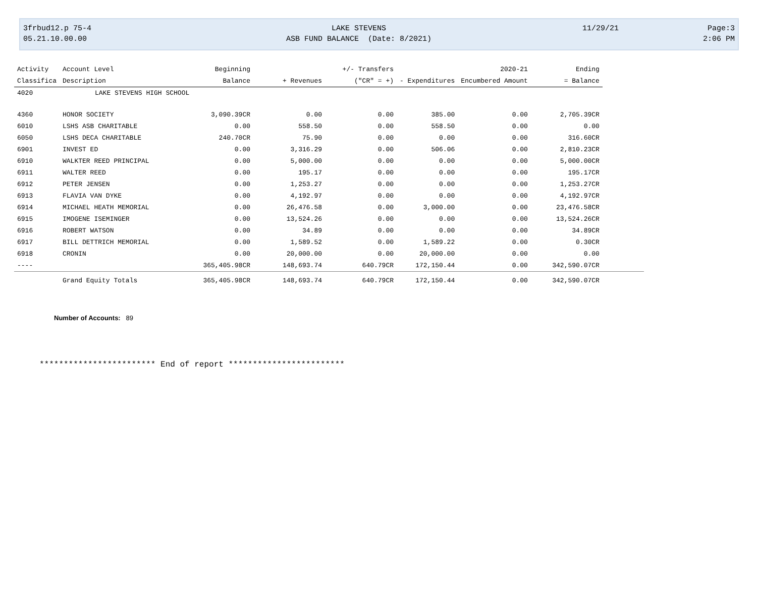3frbud12.p 75-4 LAKE STEVENS 11/29/21 Page:3
05.21.10.00.00 ASB FUND BALANCE (Date: 8/2021) 2:06 PM
| Activity | Account Level | Beginning | | +/- Transfers | | 2020-21 | Ending | |
| --- | --- | --- | --- | --- | --- | --- | --- | --- |
| Classifica | Description | Balance | + Revenues | ("CR" = +) | - Expenditures | Encumbered Amount | = Balance | |
| 4020 | LAKE STEVENS HIGH SCHOOL | | | | | | | |
| 4360 | HONOR SOCIETY | 3,090.39CR | 0.00 | 0.00 | 385.00 | 0.00 | 2,705.39CR | |
| 6010 | LSHS ASB CHARITABLE | 0.00 | 558.50 | 0.00 | 558.50 | 0.00 | 0.00 | |
| 6050 | LSHS DECA CHARITABLE | 240.70CR | 75.90 | 0.00 | 0.00 | 0.00 | 316.60CR | |
| 6901 | INVEST ED | 0.00 | 3,316.29 | 0.00 | 506.06 | 0.00 | 2,810.23CR | |
| 6910 | WALKTER REED PRINCIPAL | 0.00 | 5,000.00 | 0.00 | 0.00 | 0.00 | 5,000.00CR | |
| 6911 | WALTER REED | 0.00 | 195.17 | 0.00 | 0.00 | 0.00 | 195.17CR | |
| 6912 | PETER JENSEN | 0.00 | 1,253.27 | 0.00 | 0.00 | 0.00 | 1,253.27CR | |
| 6913 | FLAVIA VAN DYKE | 0.00 | 4,192.97 | 0.00 | 0.00 | 0.00 | 4,192.97CR | |
| 6914 | MICHAEL HEATH MEMORIAL | 0.00 | 26,476.58 | 0.00 | 3,000.00 | 0.00 | 23,476.58CR | |
| 6915 | IMOGENE ISEMINGER | 0.00 | 13,524.26 | 0.00 | 0.00 | 0.00 | 13,524.26CR | |
| 6916 | ROBERT WATSON | 0.00 | 34.89 | 0.00 | 0.00 | 0.00 | 34.89CR | |
| 6917 | BILL DETTRICH MEMORIAL | 0.00 | 1,589.52 | 0.00 | 1,589.22 | 0.00 | 0.30CR | |
| 6918 | CRONIN | 0.00 | 20,000.00 | 0.00 | 20,000.00 | 0.00 | 0.00 | |
| ---- | | 365,405.98CR | 148,693.74 | 640.79CR | 172,150.44 | 0.00 | 342,590.07CR | |
| | Grand Equity Totals | 365,405.98CR | 148,693.74 | 640.79CR | 172,150.44 | 0.00 | 342,590.07CR | |
Number of Accounts: 89
************************ End of report ************************